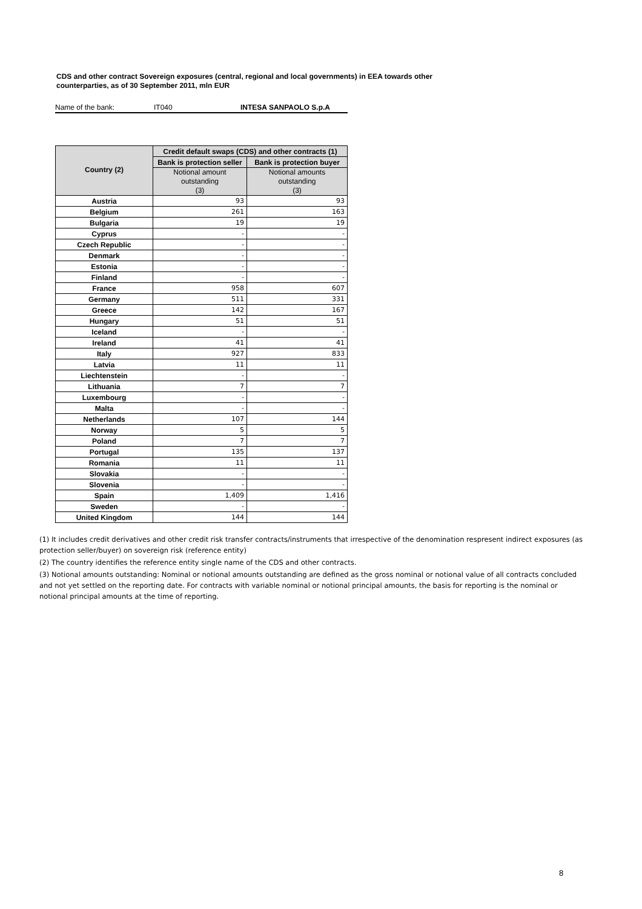CDS and other contract Sovereign exposures (central, regional and local governments) in EEA towards other
counterparties, as of 30 September 2011, mln EUR
Name of the bank: IT040 INTESA SANPAOLO S.p.A
| Country (2) | Credit default swaps (CDS) and other contracts (1) | |
| --- | --- | --- |
| | Bank is protection seller | Bank is protection buyer |
| | Notional amount outstanding (3) | Notional amounts outstanding (3) |
| Austria | 93 | 93 |
| Belgium | 261 | 163 |
| Bulgaria | 19 | 19 |
| Cyprus | - | - |
| Czech Republic | - | - |
| Denmark | - | - |
| Estonia | - | - |
| Finland | - | - |
| France | 958 | 607 |
| Germany | 511 | 331 |
| Greece | 142 | 167 |
| Hungary | 51 | 51 |
| Iceland | - | - |
| Ireland | 41 | 41 |
| Italy | 927 | 833 |
| Latvia | 11 | 11 |
| Liechtenstein | - | - |
| Lithuania | 7 | 7 |
| Luxembourg | - | - |
| Malta | - | - |
| Netherlands | 107 | 144 |
| Norway | 5 | 5 |
| Poland | 7 | 7 |
| Portugal | 135 | 137 |
| Romania | 11 | 11 |
| Slovakia | - | - |
| Slovenia | - | - |
| Spain | 1,409 | 1,416 |
| Sweden | - | - |
| United Kingdom | 144 | 144 |
(1) It includes credit derivatives and other credit risk transfer contracts/instruments that irrespective of the denomination respresent indirect exposures (as protection seller/buyer) on sovereign risk (reference entity)
(2) The country identifies the reference entity single name of the CDS and other contracts.
(3) Notional amounts outstanding: Nominal or notional amounts outstanding are defined as the gross nominal or notional value of all contracts concluded and not yet settled on the reporting date. For contracts with variable nominal or notional principal amounts, the basis for reporting is the nominal or notional principal amounts at the time of reporting.
8